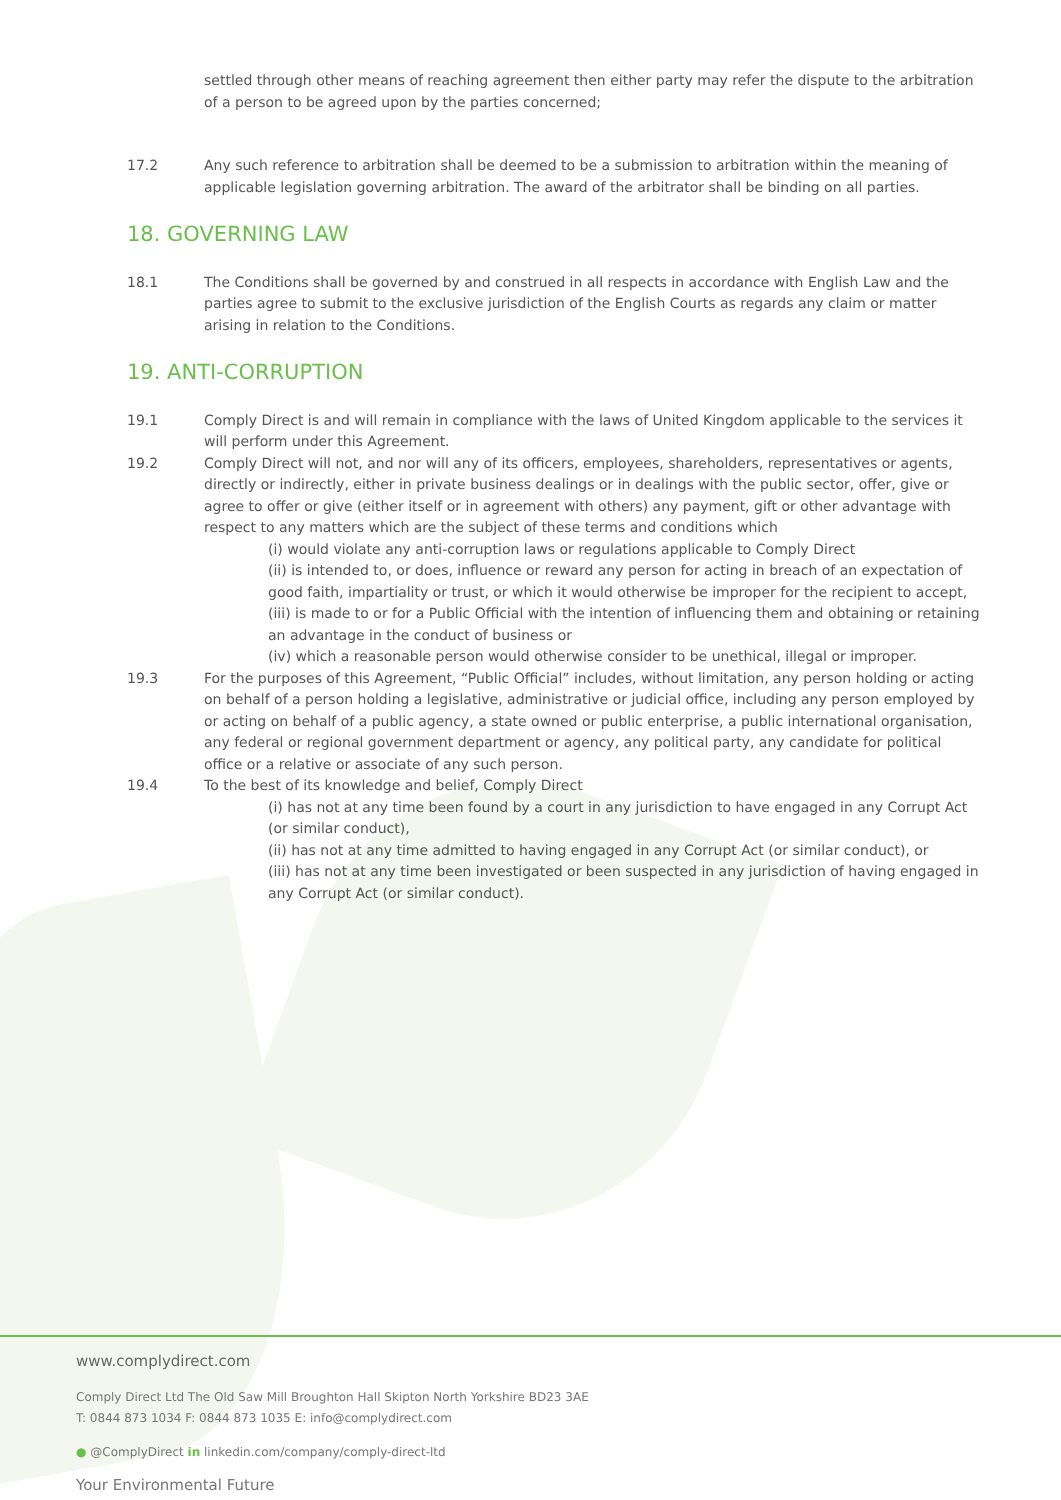settled through other means of reaching agreement then either party may refer the dispute to the arbitration of a person to be agreed upon by the parties concerned;
17.2 Any such reference to arbitration shall be deemed to be a submission to arbitration within the meaning of applicable legislation governing arbitration. The award of the arbitrator shall be binding on all parties.
18. GOVERNING LAW
18.1 The Conditions shall be governed by and construed in all respects in accordance with English Law and the parties agree to submit to the exclusive jurisdiction of the English Courts as regards any claim or matter arising in relation to the Conditions.
19. ANTI-CORRUPTION
19.1 Comply Direct is and will remain in compliance with the laws of United Kingdom applicable to the services it will perform under this Agreement.
19.2 Comply Direct will not, and nor will any of its officers, employees, shareholders, representatives or agents, directly or indirectly, either in private business dealings or in dealings with the public sector, offer, give or agree to offer or give (either itself or in agreement with others) any payment, gift or other advantage with respect to any matters which are the subject of these terms and conditions which
(i) would violate any anti-corruption laws or regulations applicable to Comply Direct
(ii) is intended to, or does, influence or reward any person for acting in breach of an expectation of good faith, impartiality or trust, or which it would otherwise be improper for the recipient to accept,
(iii) is made to or for a Public Official with the intention of influencing them and obtaining or retaining an advantage in the conduct of business or
(iv) which a reasonable person would otherwise consider to be unethical, illegal or improper.
19.3 For the purposes of this Agreement, “Public Official” includes, without limitation, any person holding or acting on behalf of a person holding a legislative, administrative or judicial office, including any person employed by or acting on behalf of a public agency, a state owned or public enterprise, a public international organisation, any federal or regional government department or agency, any political party, any candidate for political office or a relative or associate of any such person.
19.4 To the best of its knowledge and belief, Comply Direct
(i) has not at any time been found by a court in any jurisdiction to have engaged in any Corrupt Act (or similar conduct),
(ii) has not at any time admitted to having engaged in any Corrupt Act (or similar conduct), or
(iii) has not at any time been investigated or been suspected in any jurisdiction of having engaged in any Corrupt Act (or similar conduct).
www.complydirect.com
Comply Direct Ltd The Old Saw Mill Broughton Hall Skipton North Yorkshire BD23 3AE
T: 0844 873 1034 F: 0844 873 1035 E: info@complydirect.com
● @ComplyDirect in linkedin.com/company/comply-direct-ltd
Your Environmental Future